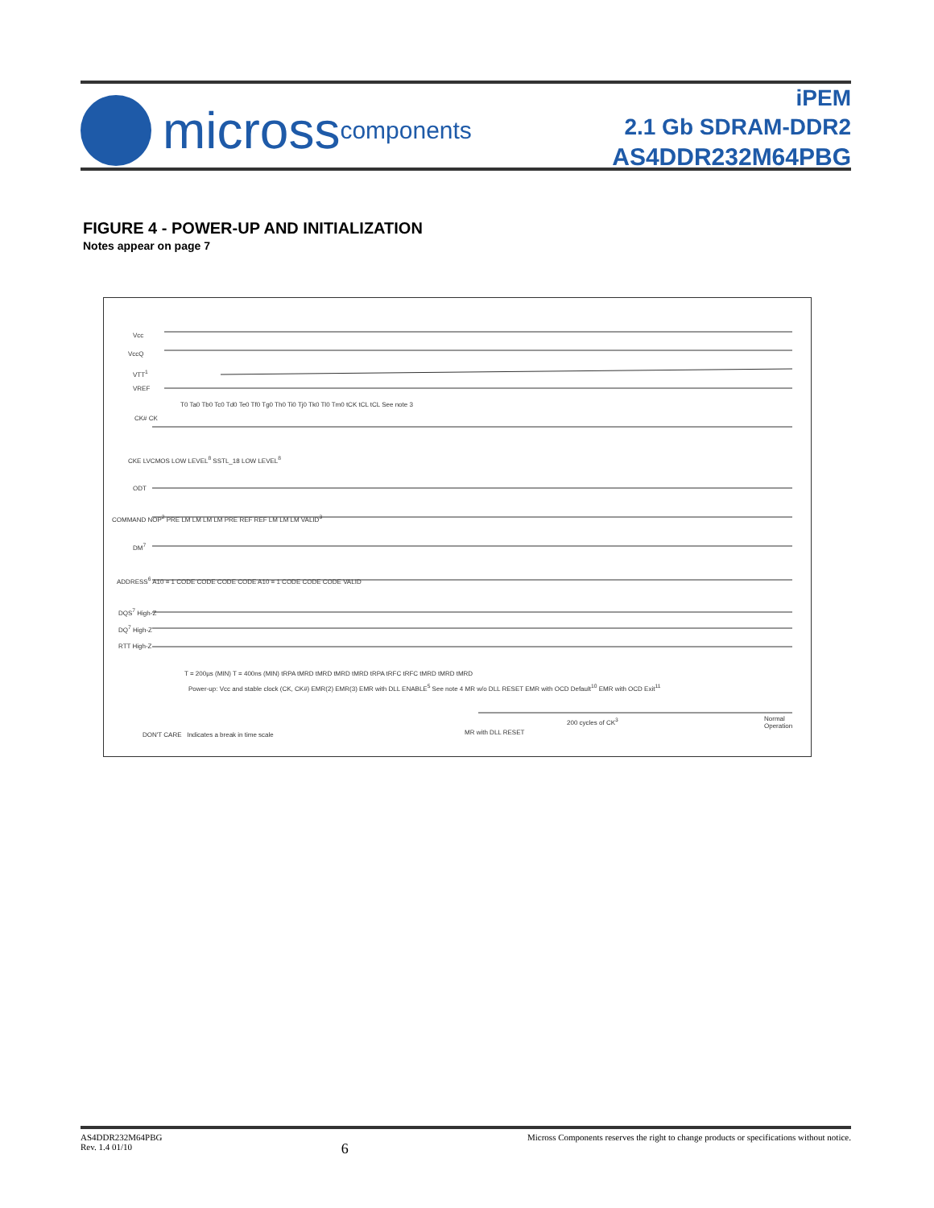micross components
iPEM
2.1 Gb SDRAM-DDR2
AS4DDR232M64PBG
FIGURE 4 - POWER-UP AND INITIALIZATION
Notes appear on page 7
Vcc
VccQ
VTT<sup>1</sup>
VREF
CK# CK
CKE LVCMOS LOW LEVEL<sup>8</sup> SSTL_18 LOW LEVEL<sup>8</sup>
ODT
COMMAND NOP<sup>2</sup> PRE LM LM LM LM PRE REF REF LM LM LM VALID<sup>3</sup>
DM<sup>7</sup>
ADDRESS<sup>6</sup> A10 = 1 CODE CODE CODE CODE A10 = 1 CODE CODE CODE VALID
DQS<sup>7</sup> High-Z
DQ<sup>7</sup> High-Z
RTT High-Z
T0 Ta0 Tb0 Tc0 Td0 Te0 Tf0 Tg0 Th0 Ti0 Tj0 Tk0 Tl0 Tm0 tCK tCL tCL See note 3
T = 200µs (MIN) T = 400ns (MIN) tRPA tMRD tMRD tMRD tMRD tRPA tRFC tRFC tMRD tMRD tMRD
Power-up: Vcc and stable clock (CK, CK#) EMR(2) EMR(3) EMR with DLL ENABLE<sup>5</sup> See note 4 MR w/o DLL RESET EMR with OCD Default<sup>10</sup> EMR with OCD Exit<sup>11</sup>
200 cycles of CK<sup>3</sup> Normal Operation
MR with DLL RESET
DON'T CARE Indicates a break in time scale
AS4DDR232M64PBG
Rev. 1.4 01/10
6
Micross Components reserves the right to change products or specifications without notice.